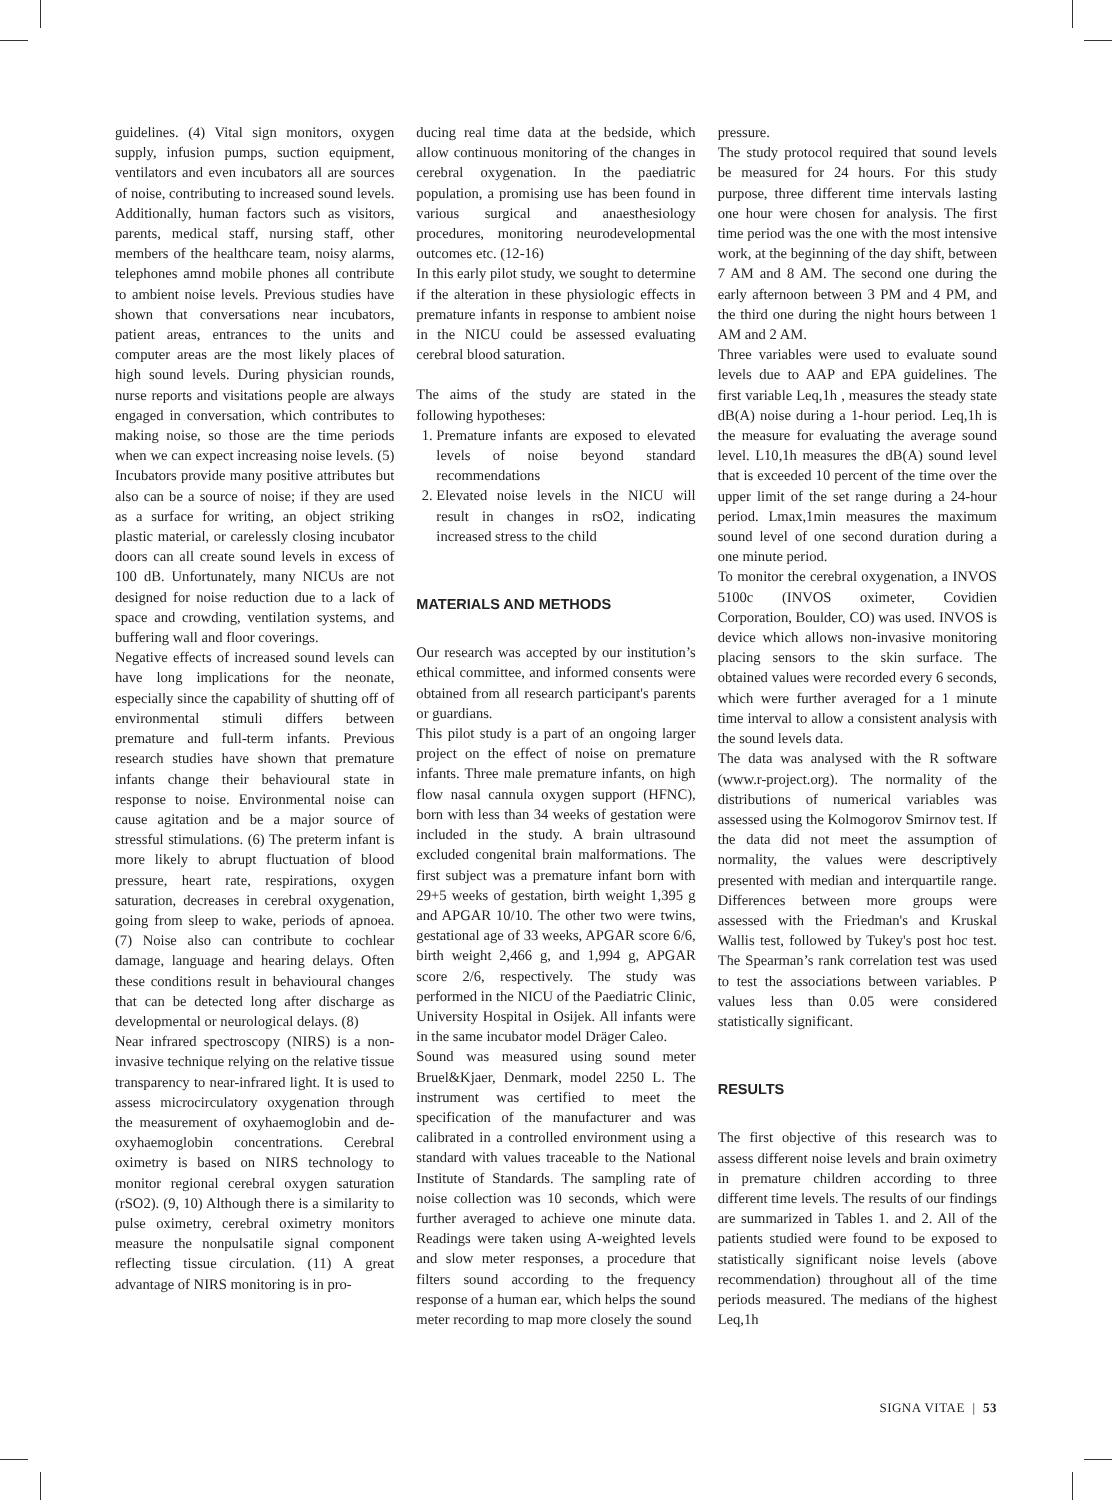guidelines. (4) Vital sign monitors, oxygen supply, infusion pumps, suction equipment, ventilators and even incubators all are sources of noise, contributing to increased sound levels. Additionally, human factors such as visitors, parents, medical staff, nursing staff, other members of the healthcare team, noisy alarms, telephones amnd mobile phones all contribute to ambient noise levels. Previous studies have shown that conversations near incubators, patient areas, entrances to the units and computer areas are the most likely places of high sound levels. During physician rounds, nurse reports and visitations people are always engaged in conversation, which contributes to making noise, so those are the time periods when we can expect increasing noise levels. (5) Incubators provide many positive attributes but also can be a source of noise; if they are used as a surface for writing, an object striking plastic material, or carelessly closing incubator doors can all create sound levels in excess of 100 dB. Unfortunately, many NICUs are not designed for noise reduction due to a lack of space and crowding, ventilation systems, and buffering wall and floor coverings.
Negative effects of increased sound levels can have long implications for the neonate, especially since the capability of shutting off of environmental stimuli differs between premature and full-term infants. Previous research studies have shown that premature infants change their behavioural state in response to noise. Environmental noise can cause agitation and be a major source of stressful stimulations. (6) The preterm infant is more likely to abrupt fluctuation of blood pressure, heart rate, respirations, oxygen saturation, decreases in cerebral oxygenation, going from sleep to wake, periods of apnoea. (7) Noise also can contribute to cochlear damage, language and hearing delays. Often these conditions result in behavioural changes that can be detected long after discharge as developmental or neurological delays. (8)
Near infrared spectroscopy (NIRS) is a non-invasive technique relying on the relative tissue transparency to near-infrared light. It is used to assess microcirculatory oxygenation through the measurement of oxyhaemoglobin and de-oxyhaemoglobin concentrations. Cerebral oximetry is based on NIRS technology to monitor regional cerebral oxygen saturation (rSO2). (9, 10) Although there is a similarity to pulse oximetry, cerebral oximetry monitors measure the nonpulsatile signal component reflecting tissue circulation. (11) A great advantage of NIRS monitoring is in pro-
ducing real time data at the bedside, which allow continuous monitoring of the changes in cerebral oxygenation. In the paediatric population, a promising use has been found in various surgical and anaesthesiology procedures, monitoring neurodevelopmental outcomes etc. (12-16)
In this early pilot study, we sought to determine if the alteration in these physiologic effects in premature infants in response to ambient noise in the NICU could be assessed evaluating cerebral blood saturation.
The aims of the study are stated in the following hypotheses:
1. Premature infants are exposed to elevated levels of noise beyond standard recommendations
2. Elevated noise levels in the NICU will result in changes in rsO2, indicating increased stress to the child
MATERIALS AND METHODS
Our research was accepted by our institution’s ethical committee, and informed consents were obtained from all research participant's parents or guardians.
This pilot study is a part of an ongoing larger project on the effect of noise on premature infants. Three male premature infants, on high flow nasal cannula oxygen support (HFNC), born with less than 34 weeks of gestation were included in the study. A brain ultrasound excluded congenital brain malformations. The first subject was a premature infant born with 29+5 weeks of gestation, birth weight 1,395 g and APGAR 10/10. The other two were twins, gestational age of 33 weeks, APGAR score 6/6, birth weight 2,466 g, and 1,994 g, APGAR score 2/6, respectively. The study was performed in the NICU of the Paediatric Clinic, University Hospital in Osijek. All infants were in the same incubator model Dräger Caleo.
Sound was measured using sound meter Bruel&Kjaer, Denmark, model 2250 L. The instrument was certified to meet the specification of the manufacturer and was calibrated in a controlled environment using a standard with values traceable to the National Institute of Standards. The sampling rate of noise collection was 10 seconds, which were further averaged to achieve one minute data. Readings were taken using A-weighted levels and slow meter responses, a procedure that filters sound according to the frequency response of a human ear, which helps the sound meter recording to map more closely the sound
pressure.
The study protocol required that sound levels be measured for 24 hours. For this study purpose, three different time intervals lasting one hour were chosen for analysis. The first time period was the one with the most intensive work, at the beginning of the day shift, between 7 AM and 8 AM. The second one during the early afternoon between 3 PM and 4 PM, and the third one during the night hours between 1 AM and 2 AM.
Three variables were used to evaluate sound levels due to AAP and EPA guidelines. The first variable Leq,1h , measures the steady state dB(A) noise during a 1-hour period. Leq,1h is the measure for evaluating the average sound level. L10,1h measures the dB(A) sound level that is exceeded 10 percent of the time over the upper limit of the set range during a 24-hour period. Lmax,1min measures the maximum sound level of one second duration during a one minute period.
To monitor the cerebral oxygenation, a INVOS 5100c (INVOS oximeter, Covidien Corporation, Boulder, CO) was used. INVOS is device which allows non-invasive monitoring placing sensors to the skin surface. The obtained values were recorded every 6 seconds, which were further averaged for a 1 minute time interval to allow a consistent analysis with the sound levels data.
The data was analysed with the R software (www.r-project.org). The normality of the distributions of numerical variables was assessed using the Kolmogorov Smirnov test. If the data did not meet the assumption of normality, the values were descriptively presented with median and interquartile range. Differences between more groups were assessed with the Friedman's and Kruskal Wallis test, followed by Tukey's post hoc test. The Spearman’s rank correlation test was used to test the associations between variables. P values less than 0.05 were considered statistically significant.
RESULTS
The first objective of this research was to assess different noise levels and brain oximetry in premature children according to three different time levels. The results of our findings are summarized in Tables 1. and 2. All of the patients studied were found to be exposed to statistically significant noise levels (above recommendation) throughout all of the time periods measured. The medians of the highest Leq,1h
SIGNA VITAE | 53